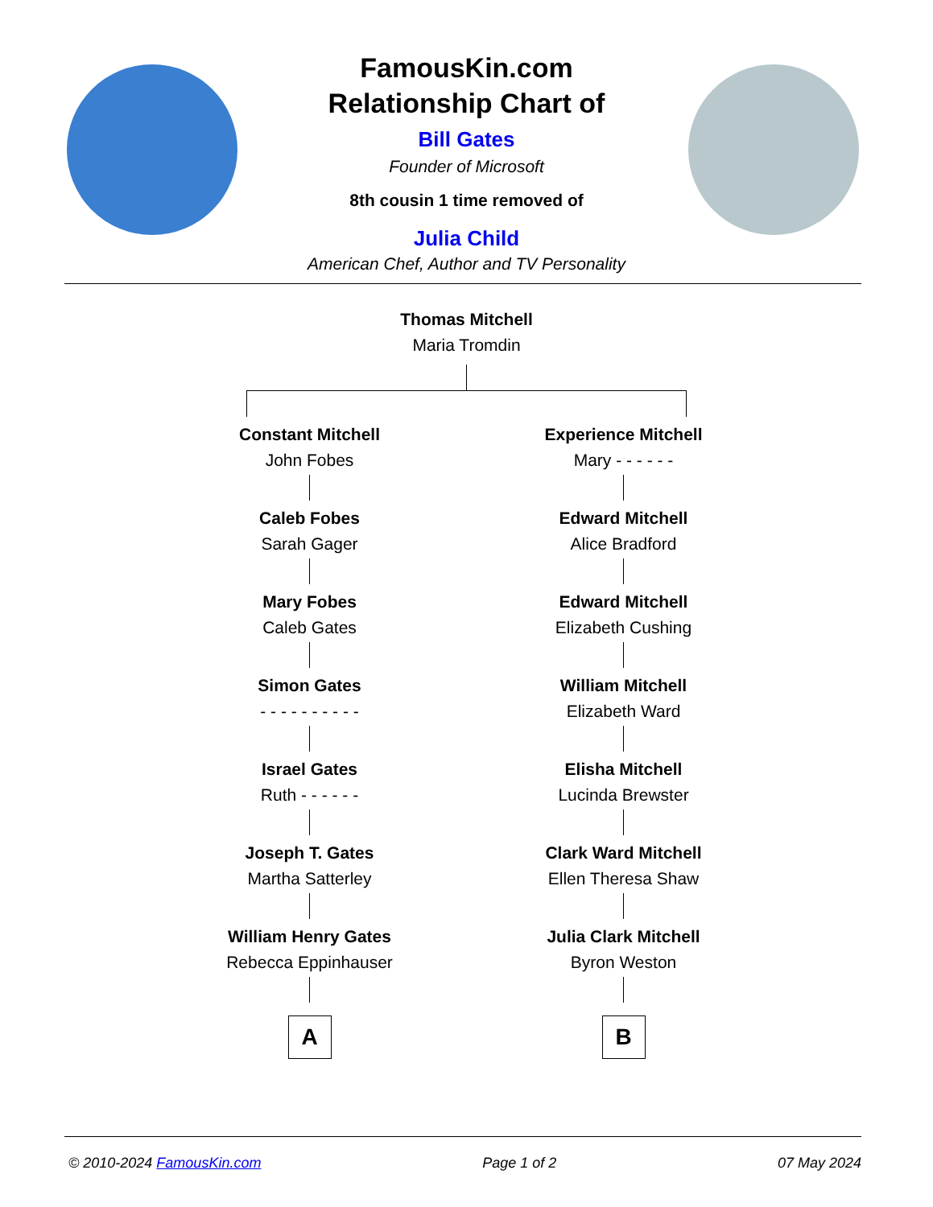FamousKin.com
Relationship Chart of
Bill Gates
Founder of Microsoft
8th cousin 1 time removed of
Julia Child
American Chef, Author and TV Personality
Thomas Mitchell
Maria Tromdin
Constant Mitchell
John Fobes
Caleb Fobes
Sarah Gager
Mary Fobes
Caleb Gates
Simon Gates
- - - - - - - - - -
Israel Gates
Ruth - - - - - -
Joseph T. Gates
Martha Satterley
William Henry Gates
Rebecca Eppinhauser
A
Experience Mitchell
Mary - - - - - -
Edward Mitchell
Alice Bradford
Edward Mitchell
Elizabeth Cushing
William Mitchell
Elizabeth Ward
Elisha Mitchell
Lucinda Brewster
Clark Ward Mitchell
Ellen Theresa Shaw
Julia Clark Mitchell
Byron Weston
B
© 2010-2024 FamousKin.com Page 1 of 2 07 May 2024